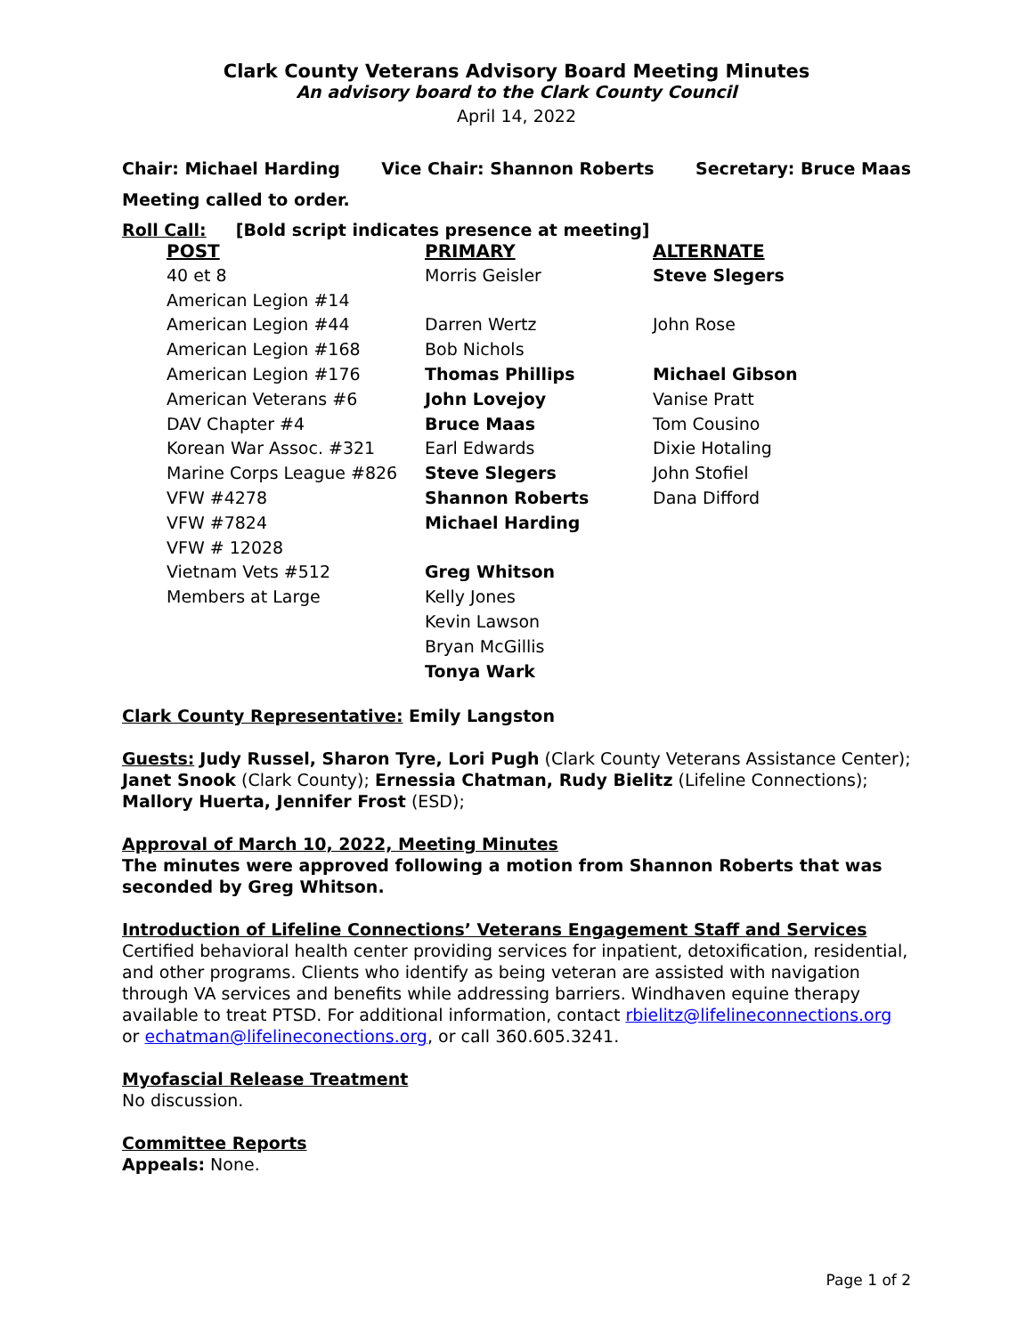Clark County Veterans Advisory Board Meeting Minutes
An advisory board to the Clark County Council
April 14, 2022
Chair: Michael Harding Vice Chair: Shannon Roberts Secretary: Bruce Maas
Meeting called to order.
Roll Call: [Bold script indicates presence at meeting]
| POST | PRIMARY | ALTERNATE |
| --- | --- | --- |
| 40 et 8 | Morris Geisler | Steve Slegers |
| American Legion #14 | | |
| American Legion #44 | Darren Wertz | John Rose |
| American Legion #168 | Bob Nichols | |
| American Legion #176 | Thomas Phillips | Michael Gibson |
| American Veterans #6 | John Lovejoy | Vanise Pratt |
| DAV Chapter #4 | Bruce Maas | Tom Cousino |
| Korean War Assoc. #321 | Earl Edwards | Dixie Hotaling |
| Marine Corps League #826 | Steve Slegers | John Stofiel |
| VFW #4278 | Shannon Roberts | Dana Difford |
| VFW #7824 | Michael Harding | |
| VFW # 12028 | | |
| Vietnam Vets #512 | Greg Whitson | |
| Members at Large | Kelly Jones | |
| | Kevin Lawson | |
| | Bryan McGillis | |
| | Tonya Wark | |
Clark County Representative: Emily Langston
Guests: Judy Russel, Sharon Tyre, Lori Pugh (Clark County Veterans Assistance Center); Janet Snook (Clark County); Ernessia Chatman, Rudy Bielitz (Lifeline Connections); Mallory Huerta, Jennifer Frost (ESD);
Approval of March 10, 2022, Meeting Minutes
The minutes were approved following a motion from Shannon Roberts that was seconded by Greg Whitson.
Introduction of Lifeline Connections’ Veterans Engagement Staff and Services
Certified behavioral health center providing services for inpatient, detoxification, residential, and other programs. Clients who identify as being veteran are assisted with navigation through VA services and benefits while addressing barriers. Windhaven equine therapy available to treat PTSD. For additional information, contact rbielitz@lifelineconnections.org or echatman@lifelineconections.org, or call 360.605.3241.
Myofascial Release Treatment
No discussion.
Committee Reports
Appeals: None.
Page 1 of 2